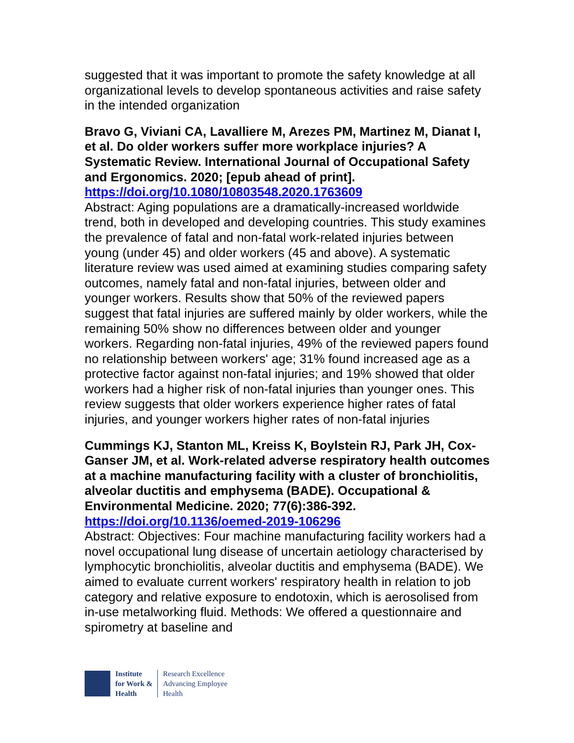suggested that it was important to promote the safety knowledge at all organizational levels to develop spontaneous activities and raise safety in the intended organization
Bravo G, Viviani CA, Lavalliere M, Arezes PM, Martinez M, Dianat I, et al. Do older workers suffer more workplace injuries? A Systematic Review. International Journal of Occupational Safety and Ergonomics. 2020; [epub ahead of print].
https://doi.org/10.1080/10803548.2020.1763609
Abstract: Aging populations are a dramatically-increased worldwide trend, both in developed and developing countries. This study examines the prevalence of fatal and non-fatal work-related injuries between young (under 45) and older workers (45 and above). A systematic literature review was used aimed at examining studies comparing safety outcomes, namely fatal and non-fatal injuries, between older and younger workers. Results show that 50% of the reviewed papers suggest that fatal injuries are suffered mainly by older workers, while the remaining 50% show no differences between older and younger workers. Regarding non-fatal injuries, 49% of the reviewed papers found no relationship between workers' age; 31% found increased age as a protective factor against non-fatal injuries; and 19% showed that older workers had a higher risk of non-fatal injuries than younger ones. This review suggests that older workers experience higher rates of fatal injuries, and younger workers higher rates of non-fatal injuries
Cummings KJ, Stanton ML, Kreiss K, Boylstein RJ, Park JH, Cox-Ganser JM, et al. Work-related adverse respiratory health outcomes at a machine manufacturing facility with a cluster of bronchiolitis, alveolar ductitis and emphysema (BADE). Occupational & Environmental Medicine. 2020; 77(6):386-392.
https://doi.org/10.1136/oemed-2019-106296
Abstract: Objectives: Four machine manufacturing facility workers had a novel occupational lung disease of uncertain aetiology characterised by lymphocytic bronchiolitis, alveolar ductitis and emphysema (BADE). We aimed to evaluate current workers' respiratory health in relation to job category and relative exposure to endotoxin, which is aerosolised from in-use metalworking fluid. Methods: We offered a questionnaire and spirometry at baseline and
Institute
for Work &
Health
Research Excellence
Advancing Employee
Health